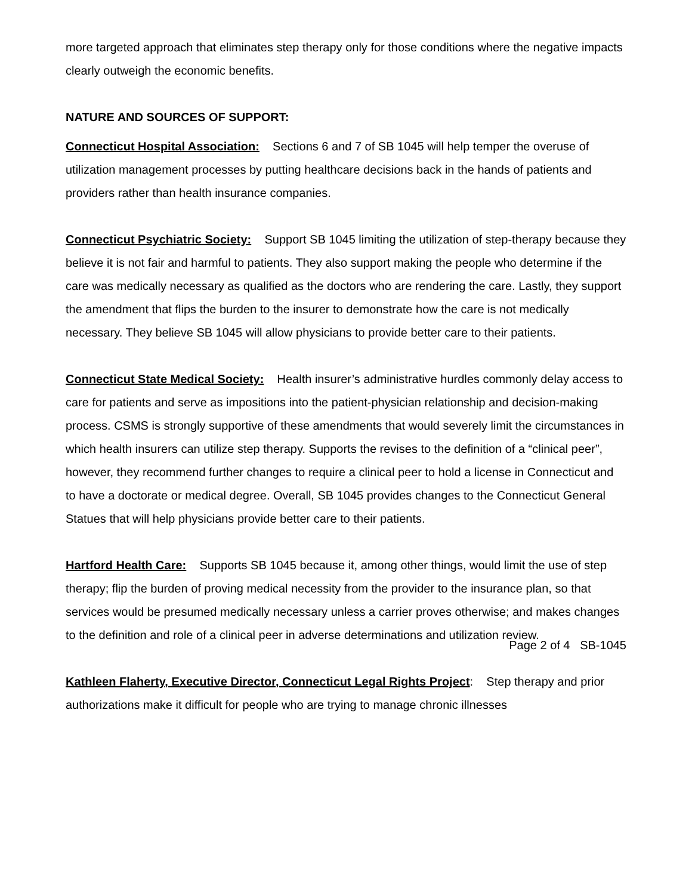more targeted approach that eliminates step therapy only for those conditions where the negative impacts clearly outweigh the economic benefits.
NATURE AND SOURCES OF SUPPORT:
Connecticut Hospital Association: Sections 6 and 7 of SB 1045 will help temper the overuse of utilization management processes by putting healthcare decisions back in the hands of patients and providers rather than health insurance companies.
Connecticut Psychiatric Society: Support SB 1045 limiting the utilization of step-therapy because they believe it is not fair and harmful to patients. They also support making the people who determine if the care was medically necessary as qualified as the doctors who are rendering the care. Lastly, they support the amendment that flips the burden to the insurer to demonstrate how the care is not medically necessary. They believe SB 1045 will allow physicians to provide better care to their patients.
Connecticut State Medical Society: Health insurer’s administrative hurdles commonly delay access to care for patients and serve as impositions into the patient-physician relationship and decision-making process. CSMS is strongly supportive of these amendments that would severely limit the circumstances in which health insurers can utilize step therapy. Supports the revises to the definition of a “clinical peer”, however, they recommend further changes to require a clinical peer to hold a license in Connecticut and to have a doctorate or medical degree. Overall, SB 1045 provides changes to the Connecticut General Statues that will help physicians provide better care to their patients.
Hartford Health Care: Supports SB 1045 because it, among other things, would limit the use of step therapy; flip the burden of proving medical necessity from the provider to the insurance plan, so that services would be presumed medically necessary unless a carrier proves otherwise; and makes changes to the definition and role of a clinical peer in adverse determinations and utilization review.
Kathleen Flaherty, Executive Director, Connecticut Legal Rights Project: Step therapy and prior authorizations make it difficult for people who are trying to manage chronic illnesses
Page 2 of 4 SB-1045